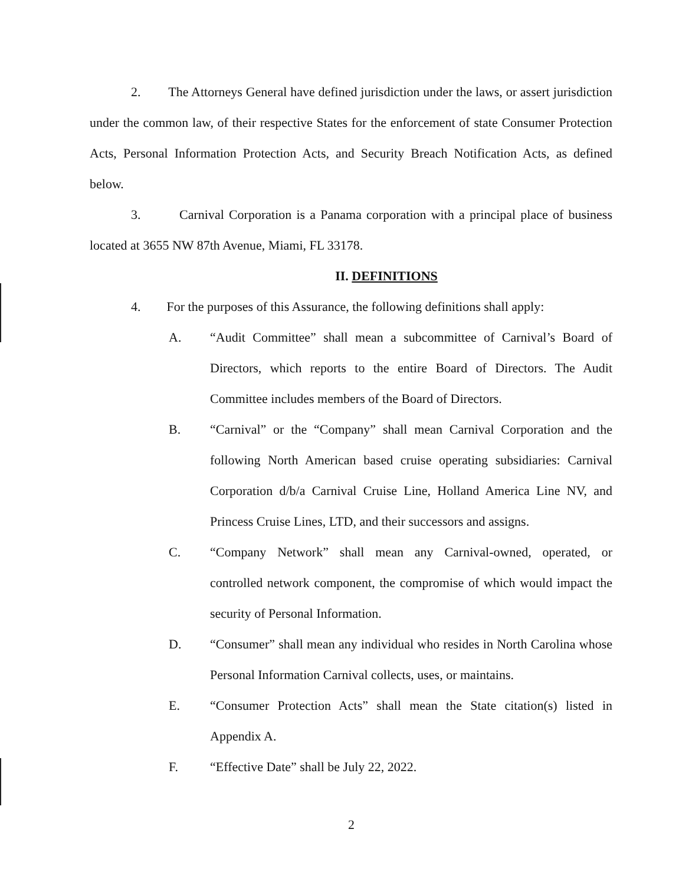2. The Attorneys General have defined jurisdiction under the laws, or assert jurisdiction under the common law, of their respective States for the enforcement of state Consumer Protection Acts, Personal Information Protection Acts, and Security Breach Notification Acts, as defined below.
3. Carnival Corporation is a Panama corporation with a principal place of business located at 3655 NW 87th Avenue, Miami, FL 33178.
II. DEFINITIONS
4. For the purposes of this Assurance, the following definitions shall apply:
A. “Audit Committee” shall mean a subcommittee of Carnival’s Board of Directors, which reports to the entire Board of Directors. The Audit Committee includes members of the Board of Directors.
B. “Carnival” or the “Company” shall mean Carnival Corporation and the following North American based cruise operating subsidiaries: Carnival Corporation d/b/a Carnival Cruise Line, Holland America Line NV, and Princess Cruise Lines, LTD, and their successors and assigns.
C. “Company Network” shall mean any Carnival-owned, operated, or controlled network component, the compromise of which would impact the security of Personal Information.
D. “Consumer” shall mean any individual who resides in North Carolina whose Personal Information Carnival collects, uses, or maintains.
E. “Consumer Protection Acts” shall mean the State citation(s) listed in Appendix A.
F. “Effective Date” shall be July 22, 2022.
2